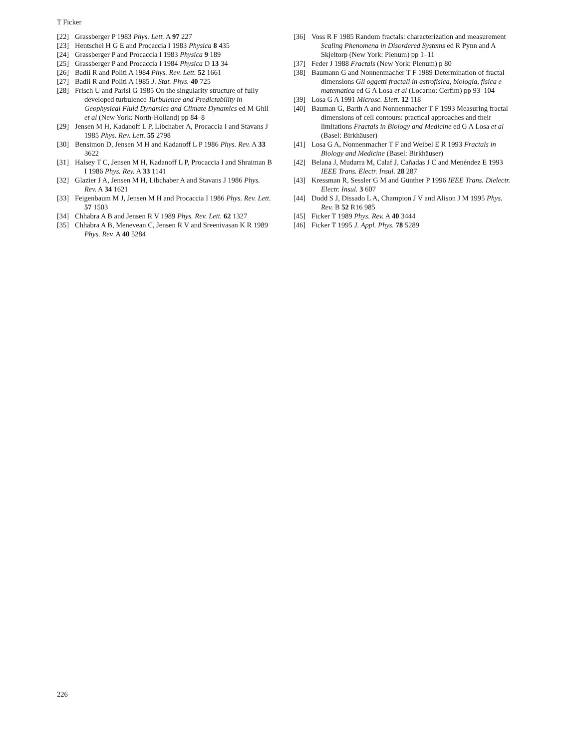T Ficker
[22] Grassberger P 1983 Phys. Lett. A 97 227
[23] Hentschel H G E and Procaccia I 1983 Physica 8 435
[24] Grassberger P and Procaccia I 1983 Physica 9 189
[25] Grassberger P and Procaccia I 1984 Physica D 13 34
[26] Badii R and Politi A 1984 Phys. Rev. Lett. 52 1661
[27] Badii R and Politi A 1985 J. Stat. Phys. 40 725
[28] Frisch U and Parisi G 1985 On the singularity structure of fully developed turbulence Turbulence and Predictability in Geophysical Fluid Dynamics and Climate Dynamics ed M Ghil et al (New York: North-Holland) pp 84–8
[29] Jensen M H, Kadanoff L P, Libchaber A, Procaccia I and Stavans J 1985 Phys. Rev. Lett. 55 2798
[30] Bensimon D, Jensen M H and Kadanoff L P 1986 Phys. Rev. A 33 3622
[31] Halsey T C, Jensen M H, Kadanoff L P, Procaccia I and Shraiman B I 1986 Phys. Rev. A 33 1141
[32] Glazier J A, Jensen M H, Libchaber A and Stavans J 1986 Phys. Rev. A 34 1621
[33] Feigenbaum M J, Jensen M H and Procaccia I 1986 Phys. Rev. Lett. 57 1503
[34] Chhabra A B and Jensen R V 1989 Phys. Rev. Lett. 62 1327
[35] Chhabra A B, Menevean C, Jensen R V and Sreenivasan K R 1989 Phys. Rev. A 40 5284
[36] Voss R F 1985 Random fractals: characterization and measurement Scaling Phenomena in Disordered Systems ed R Pynn and A Skjeltorp (New York: Plenum) pp 1–11
[37] Feder J 1988 Fractals (New York: Plenum) p 80
[38] Baumann G and Nonnenmacher T F 1989 Determination of fractal dimensions Gli oggetti fractali in astrofisica, biologia, fisica e matematica ed G A Losa et al (Locarno: Cerfim) pp 93–104
[39] Losa G A 1991 Microsc. Elett. 12 118
[40] Bauman G, Barth A and Nonnenmacher T F 1993 Measuring fractal dimensions of cell contours: practical approaches and their limitations Fractals in Biology and Medicine ed G A Losa et al (Basel: Birkhäuser)
[41] Losa G A, Nonnenmacher T F and Weibel E R 1993 Fractals in Biology and Medicine (Basel: Birkhäuser)
[42] Belana J, Mudarra M, Calaf J, Cañadas J C and Menéndez E 1993 IEEE Trans. Electr. Insul. 28 287
[43] Kressman R, Sessler G M and Günther P 1996 IEEE Trans. Dielectr. Electr. Insul. 3 607
[44] Dodd S J, Dissado L A, Champion J V and Alison J M 1995 Phys. Rev. B 52 R16 985
[45] Ficker T 1989 Phys. Rev. A 40 3444
[46] Ficker T 1995 J. Appl. Phys. 78 5289
226